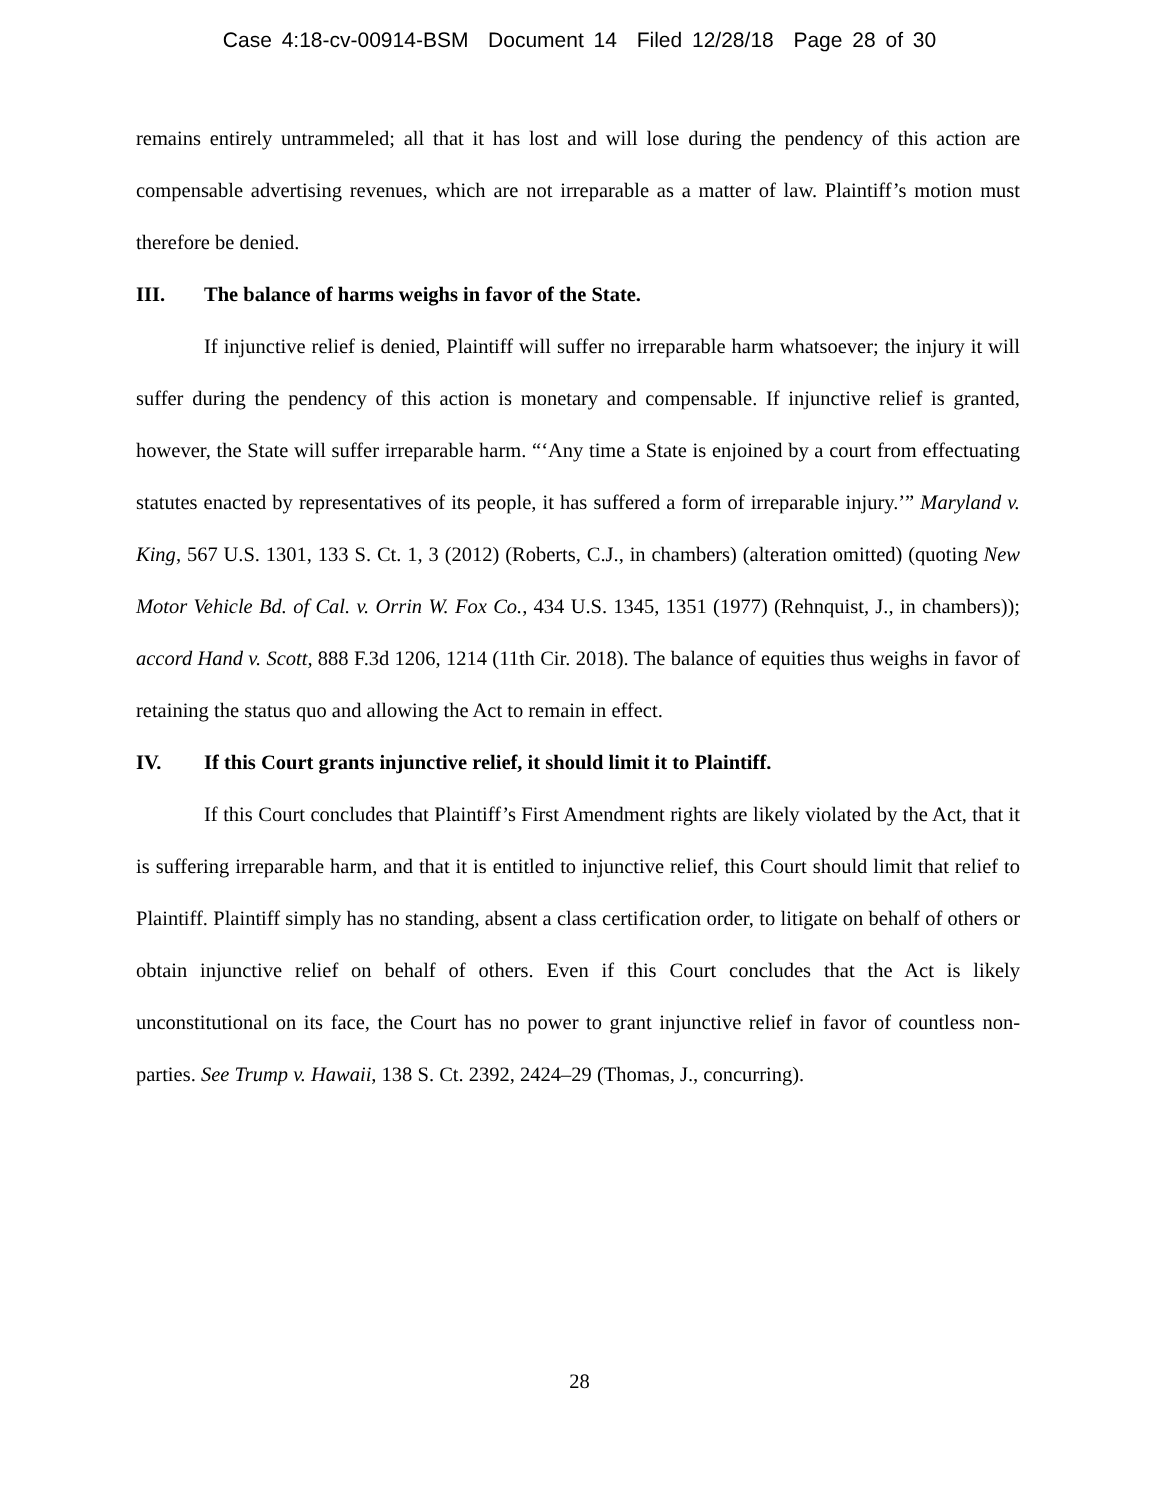Case 4:18-cv-00914-BSM Document 14 Filed 12/28/18 Page 28 of 30
remains entirely untrammeled; all that it has lost and will lose during the pendency of this action are compensable advertising revenues, which are not irreparable as a matter of law. Plaintiff’s motion must therefore be denied.
III. The balance of harms weighs in favor of the State.
If injunctive relief is denied, Plaintiff will suffer no irreparable harm whatsoever; the injury it will suffer during the pendency of this action is monetary and compensable. If injunctive relief is granted, however, the State will suffer irreparable harm. “‘Any time a State is enjoined by a court from effectuating statutes enacted by representatives of its people, it has suffered a form of irreparable injury.’” Maryland v. King, 567 U.S. 1301, 133 S. Ct. 1, 3 (2012) (Roberts, C.J., in chambers) (alteration omitted) (quoting New Motor Vehicle Bd. of Cal. v. Orrin W. Fox Co., 434 U.S. 1345, 1351 (1977) (Rehnquist, J., in chambers)); accord Hand v. Scott, 888 F.3d 1206, 1214 (11th Cir. 2018). The balance of equities thus weighs in favor of retaining the status quo and allowing the Act to remain in effect.
IV. If this Court grants injunctive relief, it should limit it to Plaintiff.
If this Court concludes that Plaintiff’s First Amendment rights are likely violated by the Act, that it is suffering irreparable harm, and that it is entitled to injunctive relief, this Court should limit that relief to Plaintiff. Plaintiff simply has no standing, absent a class certification order, to litigate on behalf of others or obtain injunctive relief on behalf of others. Even if this Court concludes that the Act is likely unconstitutional on its face, the Court has no power to grant injunctive relief in favor of countless non-parties. See Trump v. Hawaii, 138 S. Ct. 2392, 2424–29 (Thomas, J., concurring).
28